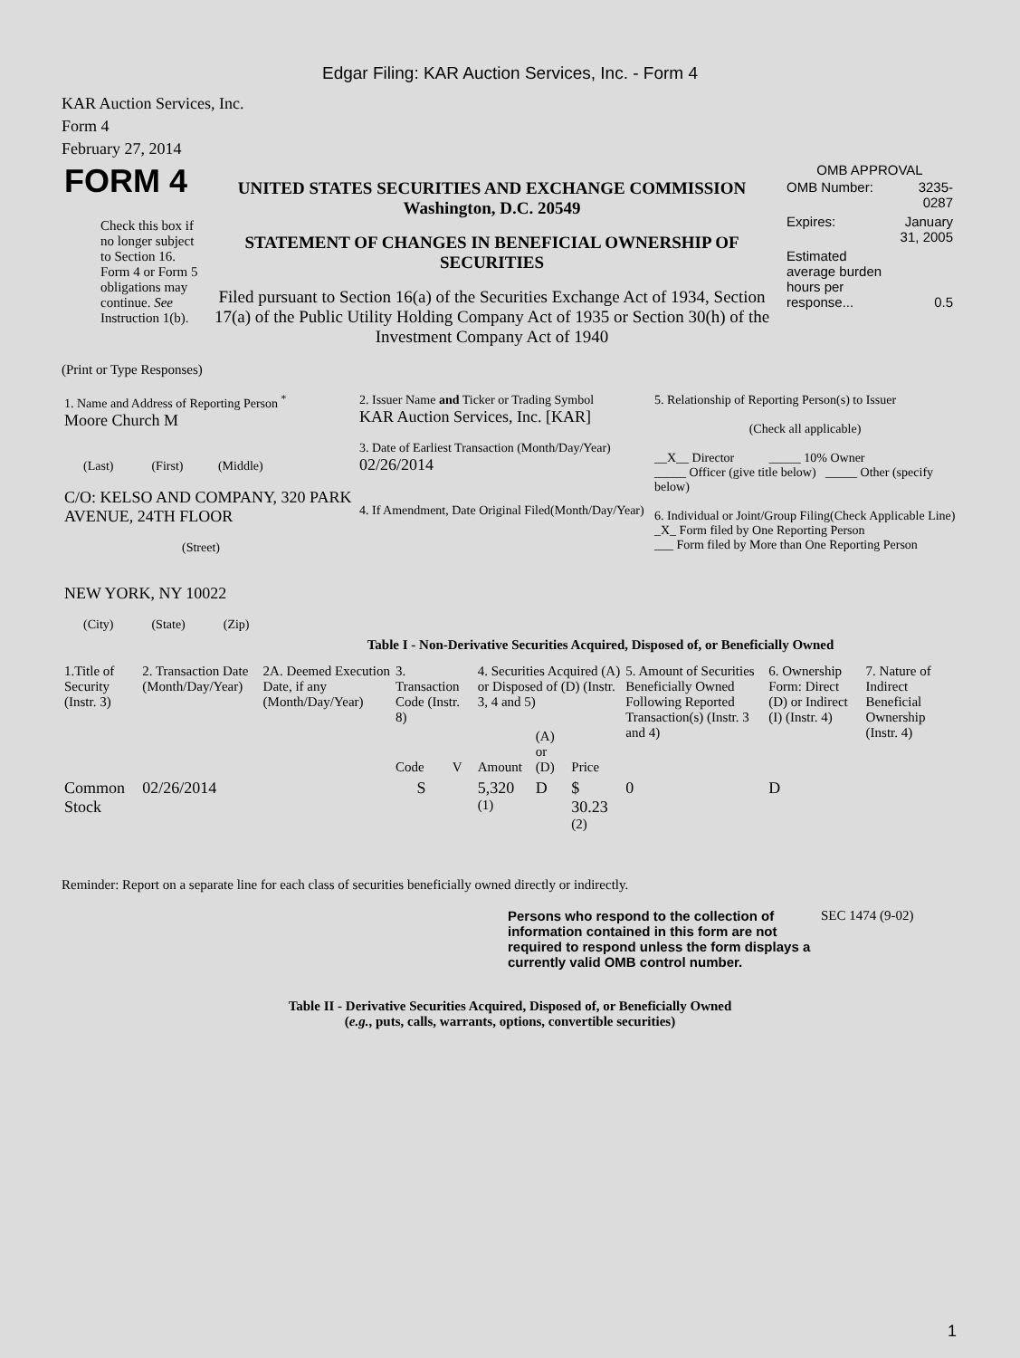Edgar Filing: KAR Auction Services, Inc. - Form 4
KAR Auction Services, Inc.
Form 4
February 27, 2014
| FORM 4 Check this box if no longer subject to Section 16. Form 4 or Form 5 obligations may continue. See Instruction 1(b). | UNITED STATES SECURITIES AND EXCHANGE COMMISSION Washington, D.C. 20549 STATEMENT OF CHANGES IN BENEFICIAL OWNERSHIP OF SECURITIES Filed pursuant to Section 16(a) of the Securities Exchange Act of 1934, Section 17(a) of the Public Utility Holding Company Act of 1935 or Section 30(h) of the Investment Company Act of 1940 | OMB APPROVAL / OMB Number: / 3235-0287 / / Expires: / January 31, 2005 / / Estimated average burden hours per response... / 0.5 / |
(Print or Type Responses)
| 1. Name and Address of Reporting Person <sup>*</sup> Moore Church M (Last) (First) (Middle) C/O: KELSO AND COMPANY, 320 PARK AVENUE, 24TH FLOOR (Street) NEW YORK, NY 10022 (City) (State) (Zip) | 2. Issuer Name and Ticker or Trading Symbol KAR Auction Services, Inc. [KAR] 3. Date of Earliest Transaction (Month/Day/Year) 02/26/2014 4. If Amendment, Date Original Filed(Month/Day/Year) | 5. Relationship of Reporting Person(s) to Issuer (Check all applicable) __X__ Director _____ 10% Owner _____ Officer (give title below) _____ Other (specify below) 6. Individual or Joint/Group Filing(Check Applicable Line) _X_ Form filed by One Reporting Person ___ Form filed by More than One Reporting Person |
Table I - Non-Derivative Securities Acquired, Disposed of, or Beneficially Owned
| 1.Title of Security (Instr. 3) | 2. Transaction Date (Month/Day/Year) | 2A. Deemed Execution Date, if any (Month/Day/Year) | 3. Transaction Code (Instr. 8) | | 4. Securities Acquired (A) or Disposed of (D) (Instr. 3, 4 and 5) | | | 5. Amount of Securities Beneficially Owned Following Reported Transaction(s) (Instr. 3 and 4) | 6. Ownership Form: Direct (D) or Indirect (I) (Instr. 4) | 7. Nature of Indirect Beneficial Ownership (Instr. 4) |
| --- | --- | --- | --- | --- | --- | --- | --- | --- | --- | --- |
| | | | Code | V | Amount | (A) or (D) | Price | | | |
| Common Stock | 02/26/2014 | | S | | 5,320 <sup>(1)</sup> | D | $ 30.23 <sup>(2)</sup> | 0 | D | |
Reminder: Report on a separate line for each class of securities beneficially owned directly or indirectly.
| Persons who respond to the collection of information contained in this form are not required to respond unless the form displays a currently valid OMB control number. | SEC 1474 (9-02) |
Table II - Derivative Securities Acquired, Disposed of, or Beneficially Owned
(e.g., puts, calls, warrants, options, convertible securities)
1